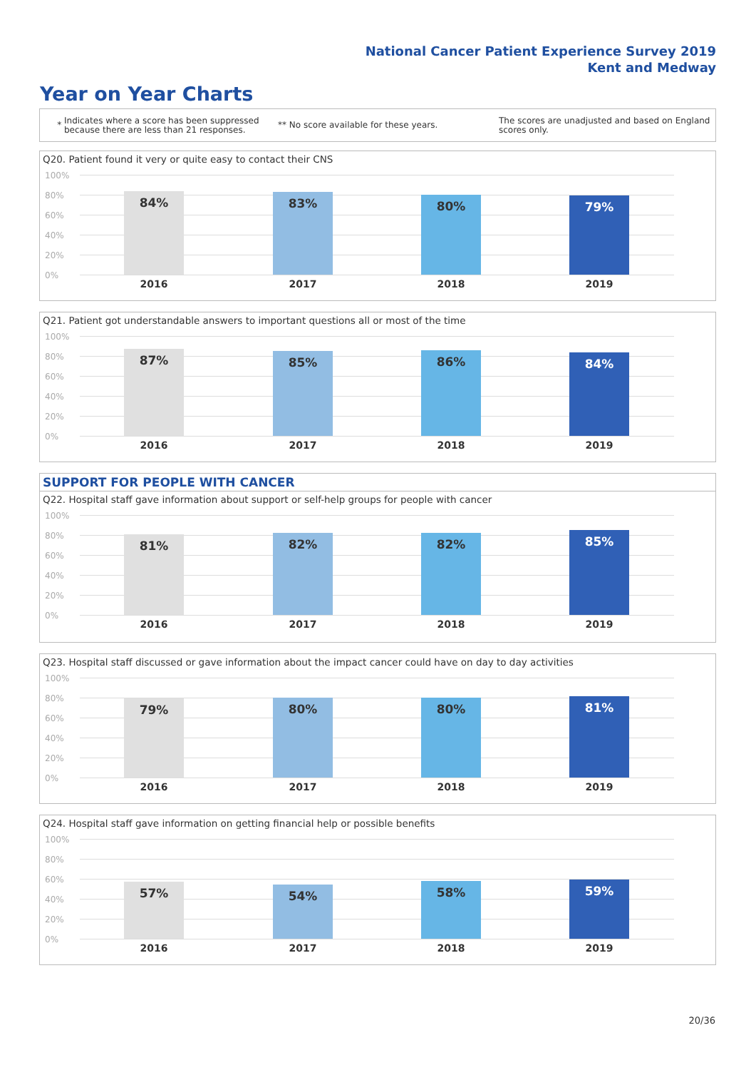National Cancer Patient Experience Survey 2019
Kent and Medway
Year on Year Charts
*
Indicates where a score has been suppressed because there are less than 21 responses.
** No score available for these years.
The scores are unadjusted and based on England scores only.
Q20. Patient found it very or quite easy to contact their CNS
100%
80%
60%
40%
20%
0%
84% 83% 80% 79%
2016 2017 2018 2019
Q21. Patient got understandable answers to important questions all or most of the time
100%
80%
60%
40%
20%
0%
87% 85% 86% 84%
2016 2017 2018 2019
SUPPORT FOR PEOPLE WITH CANCER
Q22. Hospital staff gave information about support or self-help groups for people with cancer
100%
80%
60%
40%
20%
0%
81% 82% 82% 85%
2016 2017 2018 2019
Q23. Hospital staff discussed or gave information about the impact cancer could have on day to day activities
100%
80%
60%
40%
20%
0%
79% 80% 80% 81%
2016 2017 2018 2019
Q24. Hospital staff gave information on getting financial help or possible benefits
100%
80%
60%
40%
20%
0%
57% 54% 58% 59%
2016 2017 2018 2019
20/36